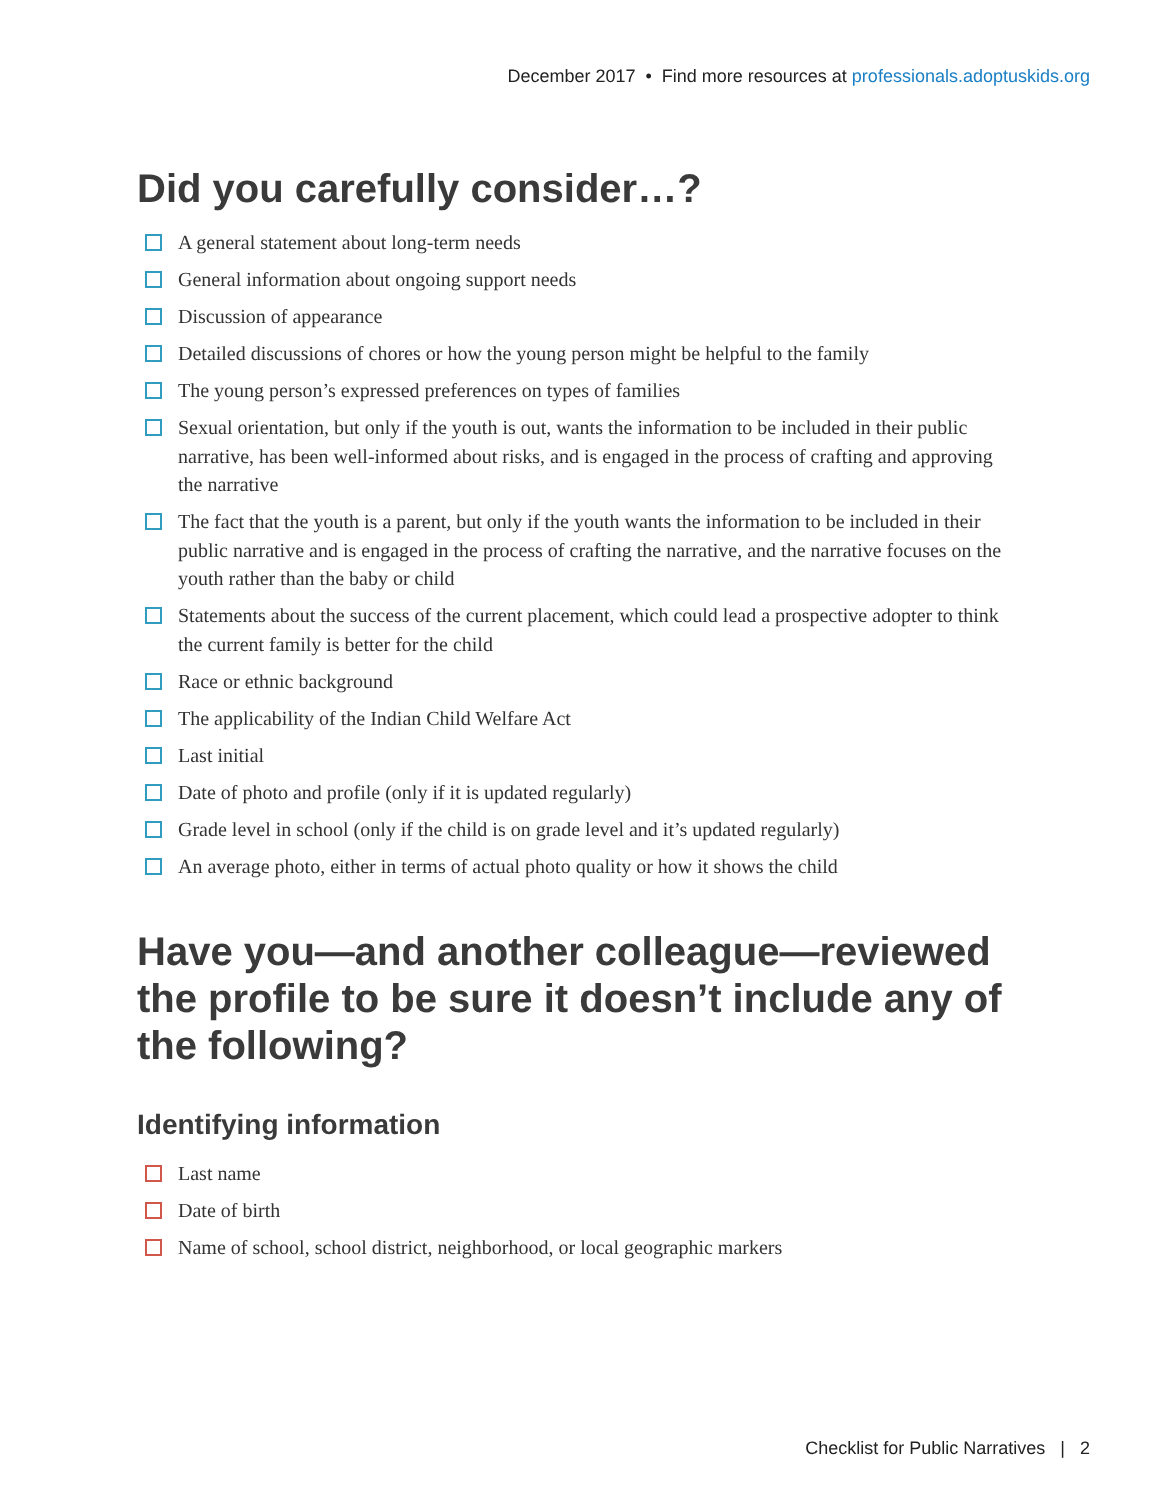December 2017 • Find more resources at professionals.adoptuskids.org
Did you carefully consider…?
A general statement about long-term needs
General information about ongoing support needs
Discussion of appearance
Detailed discussions of chores or how the young person might be helpful to the family
The young person’s expressed preferences on types of families
Sexual orientation, but only if the youth is out, wants the information to be included in their public narrative, has been well-informed about risks, and is engaged in the process of crafting and approving the narrative
The fact that the youth is a parent, but only if the youth wants the information to be included in their public narrative and is engaged in the process of crafting the narrative, and the narrative focuses on the youth rather than the baby or child
Statements about the success of the current placement, which could lead a prospective adopter to think the current family is better for the child
Race or ethnic background
The applicability of the Indian Child Welfare Act
Last initial
Date of photo and profile (only if it is updated regularly)
Grade level in school (only if the child is on grade level and it’s updated regularly)
An average photo, either in terms of actual photo quality or how it shows the child
Have you—and another colleague—reviewed
the profile to be sure it doesn’t include any of
the following?
Identifying information
Last name
Date of birth
Name of school, school district, neighborhood, or local geographic markers
Checklist for Public Narratives | 2